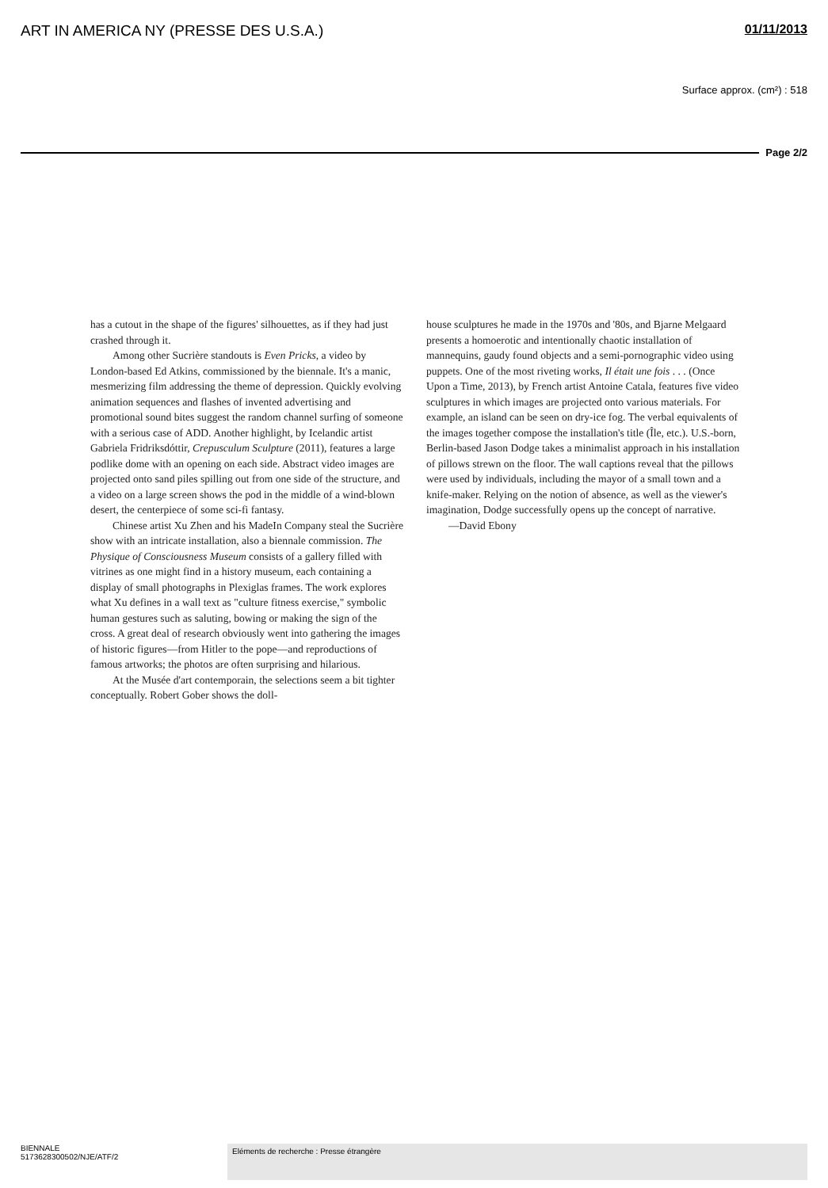ART IN AMERICA NY (PRESSE DES U.S.A.) 01/11/2013
Surface approx. (cm²) : 518
Page 2/2
has a cutout in the shape of the figures' silhouettes, as if they had just crashed through it.
Among other Sucrière standouts is Even Pricks, a video by London-based Ed Atkins, commissioned by the biennale. It's a manic, mesmerizing film addressing the theme of depression. Quickly evolving animation sequences and flashes of invented advertising and promotional sound bites suggest the random channel surfing of someone with a serious case of ADD. Another highlight, by Icelandic artist Gabriela Fridriksdóttir, Crepusculum Sculpture (2011), features a large podlike dome with an opening on each side. Abstract video images are projected onto sand piles spilling out from one side of the structure, and a video on a large screen shows the pod in the middle of a wind-blown desert, the centerpiece of some sci-fi fantasy.
Chinese artist Xu Zhen and his MadeIn Company steal the Sucrière show with an intricate installation, also a biennale commission. The Physique of Consciousness Museum consists of a gallery filled with vitrines as one might find in a history museum, each containing a display of small photographs in Plexiglas frames. The work explores what Xu defines in a wall text as "culture fitness exercise," symbolic human gestures such as saluting, bowing or making the sign of the cross. A great deal of research obviously went into gathering the images of historic figures—from Hitler to the pope—and reproductions of famous artworks; the photos are often surprising and hilarious.
At the Musée d'art contemporain, the selections seem a bit tighter conceptually. Robert Gober shows the doll-
house sculptures he made in the 1970s and '80s, and Bjarne Melgaard presents a homoerotic and intentionally chaotic installation of mannequins, gaudy found objects and a semi-pornographic video using puppets. One of the most riveting works, Il était une fois . . . (Once Upon a Time, 2013), by French artist Antoine Catala, features five video sculptures in which images are projected onto various materials. For example, an island can be seen on dry-ice fog. The verbal equivalents of the images together compose the installation's title (Île, etc.). U.S.-born, Berlin-based Jason Dodge takes a minimalist approach in his installation of pillows strewn on the floor. The wall captions reveal that the pillows were used by individuals, including the mayor of a small town and a knife-maker. Relying on the notion of absence, as well as the viewer's imagination, Dodge successfully opens up the concept of narrative.
—David Ebony
BIENNALE
5173628300502/NJE/ATF/2
Eléments de recherche : Presse étrangère